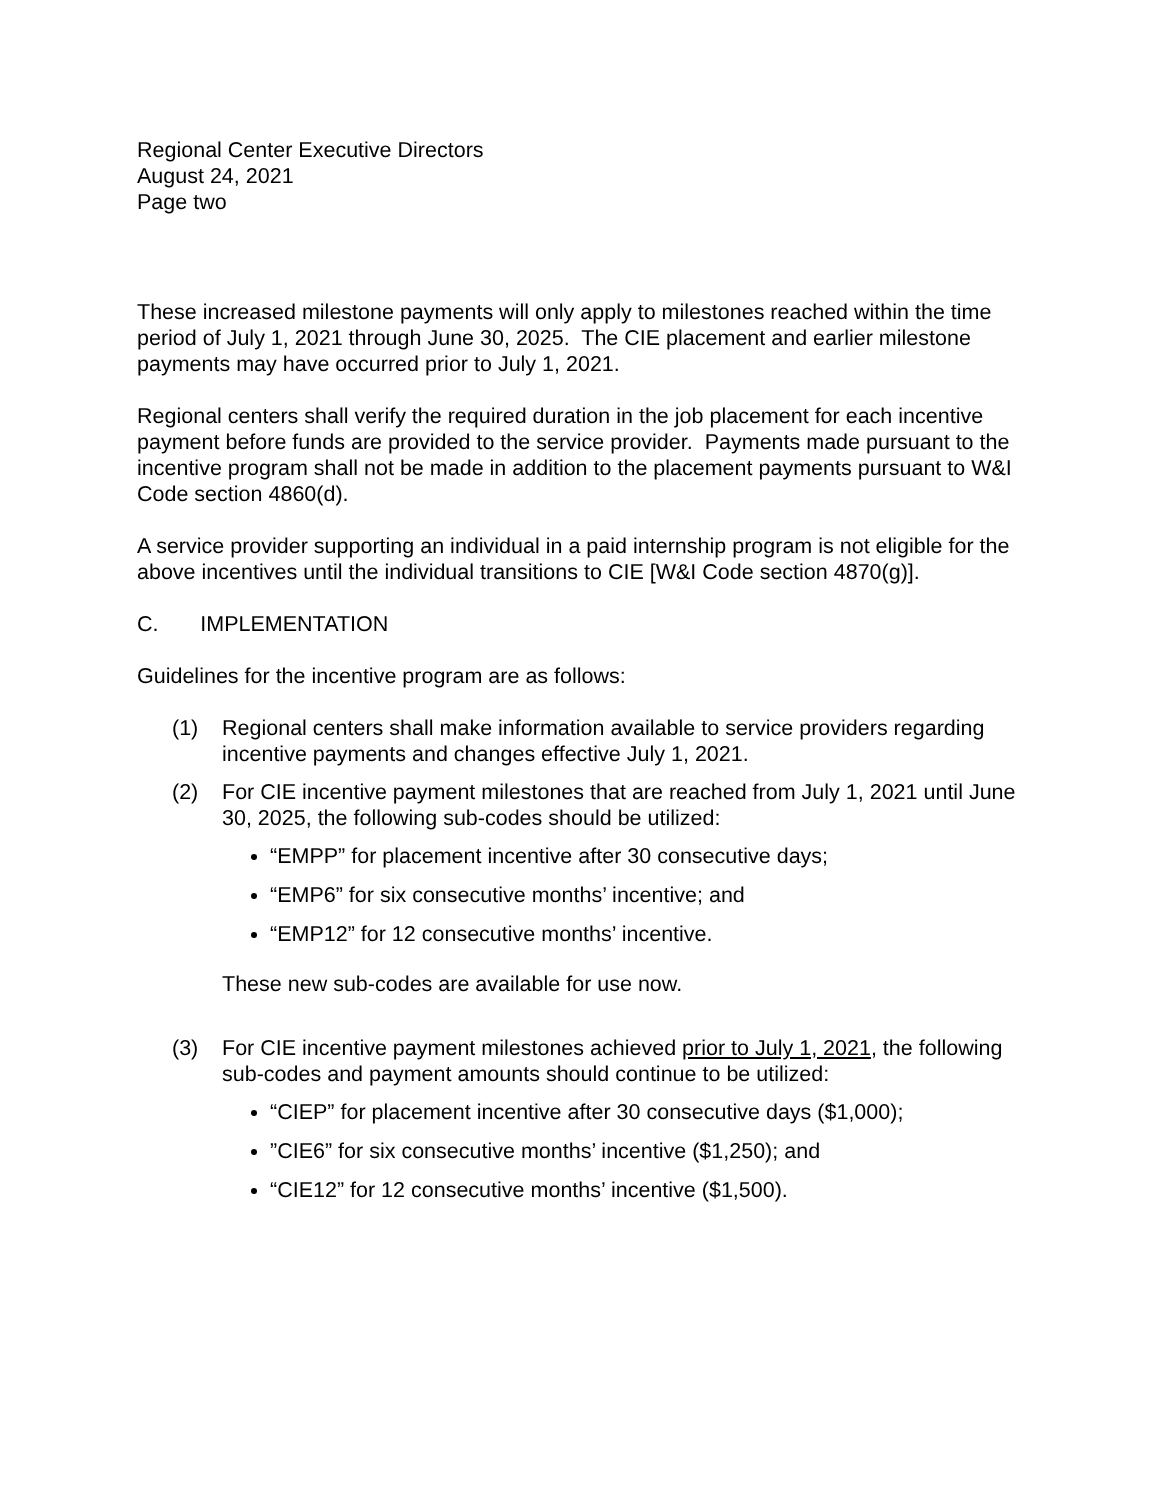Regional Center Executive Directors
August 24, 2021
Page two
These increased milestone payments will only apply to milestones reached within the time period of July 1, 2021 through June 30, 2025. The CIE placement and earlier milestone payments may have occurred prior to July 1, 2021.
Regional centers shall verify the required duration in the job placement for each incentive payment before funds are provided to the service provider. Payments made pursuant to the incentive program shall not be made in addition to the placement payments pursuant to W&I Code section 4860(d).
A service provider supporting an individual in a paid internship program is not eligible for the above incentives until the individual transitions to CIE [W&I Code section 4870(g)].
C. IMPLEMENTATION
Guidelines for the incentive program are as follows:
(1) Regional centers shall make information available to service providers regarding incentive payments and changes effective July 1, 2021.
(2) For CIE incentive payment milestones that are reached from July 1, 2021 until June 30, 2025, the following sub-codes should be utilized:
“EMPP” for placement incentive after 30 consecutive days;
“EMP6” for six consecutive months’ incentive; and
“EMP12” for 12 consecutive months’ incentive.
These new sub-codes are available for use now.
(3) For CIE incentive payment milestones achieved prior to July 1, 2021, the following sub-codes and payment amounts should continue to be utilized:
“CIEP” for placement incentive after 30 consecutive days ($1,000);
”CIE6” for six consecutive months’ incentive ($1,250); and
“CIE12” for 12 consecutive months’ incentive ($1,500).